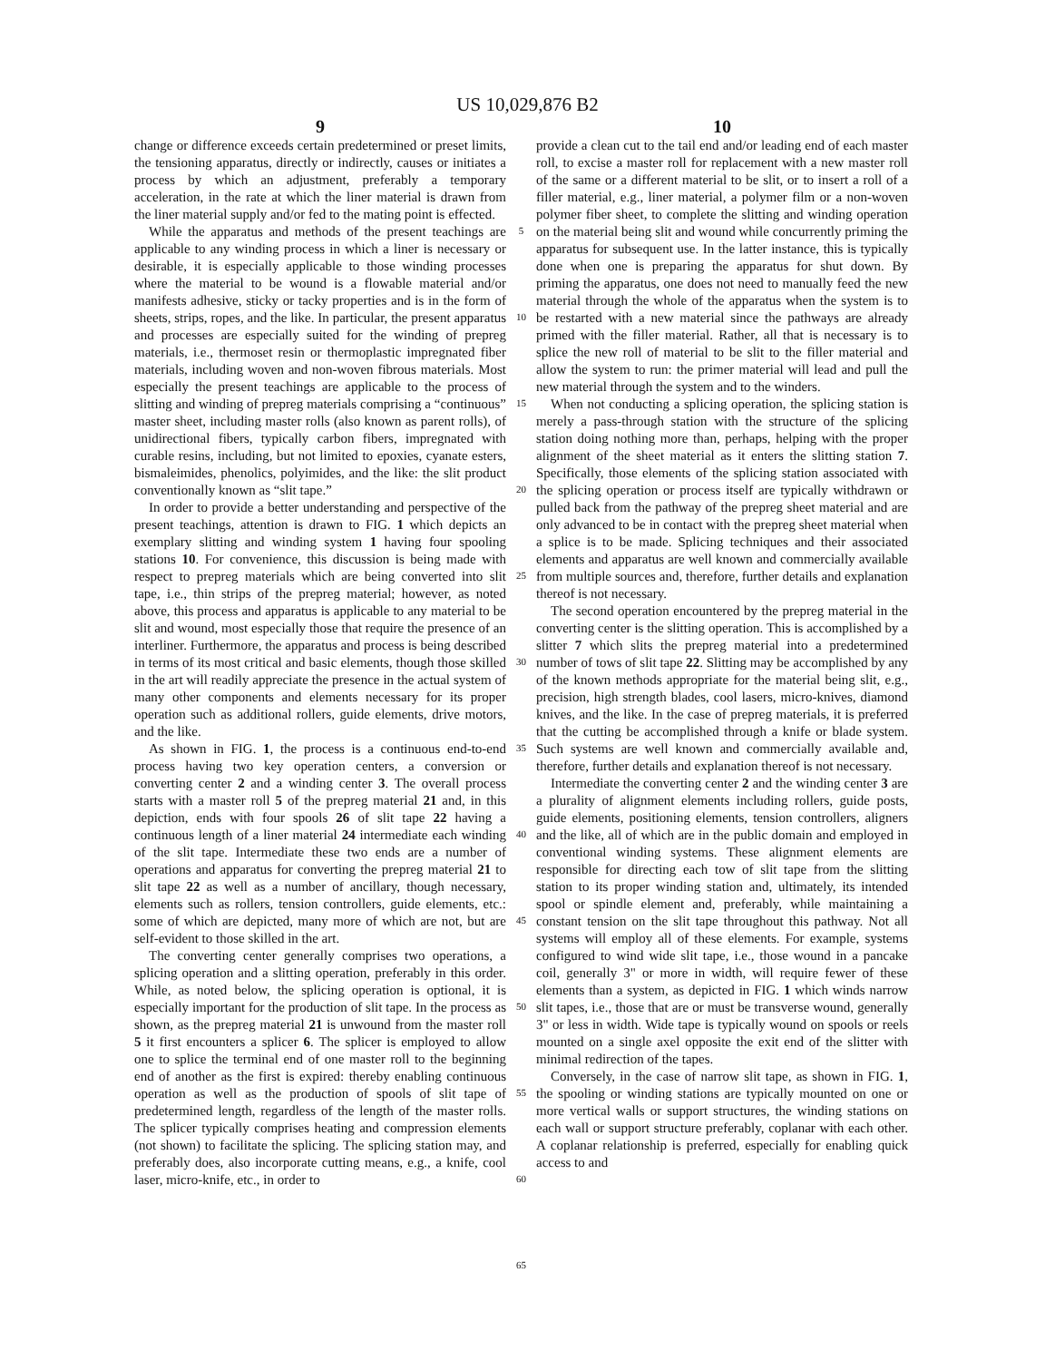US 10,029,876 B2
9
change or difference exceeds certain predetermined or preset limits, the tensioning apparatus, directly or indirectly, causes or initiates a process by which an adjustment, preferably a temporary acceleration, in the rate at which the liner material is drawn from the liner material supply and/or fed to the mating point is effected.
While the apparatus and methods of the present teachings are applicable to any winding process in which a liner is necessary or desirable, it is especially applicable to those winding processes where the material to be wound is a flowable material and/or manifests adhesive, sticky or tacky properties and is in the form of sheets, strips, ropes, and the like. In particular, the present apparatus and processes are especially suited for the winding of prepreg materials, i.e., thermoset resin or thermoplastic impregnated fiber materials, including woven and non-woven fibrous materials. Most especially the present teachings are applicable to the process of slitting and winding of prepreg materials comprising a “continuous” master sheet, including master rolls (also known as parent rolls), of unidirectional fibers, typically carbon fibers, impregnated with curable resins, including, but not limited to epoxies, cyanate esters, bismaleimides, phenolics, polyimides, and the like: the slit product conventionally known as “slit tape.”
In order to provide a better understanding and perspective of the present teachings, attention is drawn to FIG. 1 which depicts an exemplary slitting and winding system 1 having four spooling stations 10. For convenience, this discussion is being made with respect to prepreg materials which are being converted into slit tape, i.e., thin strips of the prepreg material; however, as noted above, this process and apparatus is applicable to any material to be slit and wound, most especially those that require the presence of an interliner. Furthermore, the apparatus and process is being described in terms of its most critical and basic elements, though those skilled in the art will readily appreciate the presence in the actual system of many other components and elements necessary for its proper operation such as additional rollers, guide elements, drive motors, and the like.
As shown in FIG. 1, the process is a continuous end-to-end process having two key operation centers, a conversion or converting center 2 and a winding center 3. The overall process starts with a master roll 5 of the prepreg material 21 and, in this depiction, ends with four spools 26 of slit tape 22 having a continuous length of a liner material 24 intermediate each winding of the slit tape. Intermediate these two ends are a number of operations and apparatus for converting the prepreg material 21 to slit tape 22 as well as a number of ancillary, though necessary, elements such as rollers, tension controllers, guide elements, etc.: some of which are depicted, many more of which are not, but are self-evident to those skilled in the art.
The converting center generally comprises two operations, a splicing operation and a slitting operation, preferably in this order. While, as noted below, the splicing operation is optional, it is especially important for the production of slit tape. In the process as shown, as the prepreg material 21 is unwound from the master roll 5 it first encounters a splicer 6. The splicer is employed to allow one to splice the terminal end of one master roll to the beginning end of another as the first is expired: thereby enabling continuous operation as well as the production of spools of slit tape of predetermined length, regardless of the length of the master rolls. The splicer typically comprises heating and compression elements (not shown) to facilitate the splicing. The splicing station may, and preferably does, also incorporate cutting means, e.g., a knife, cool laser, micro-knife, etc., in order to
5
10
15
20
25
30
35
40
45
50
55
60
65
10
provide a clean cut to the tail end and/or leading end of each master roll, to excise a master roll for replacement with a new master roll of the same or a different material to be slit, or to insert a roll of a filler material, e.g., liner material, a polymer film or a non-woven polymer fiber sheet, to complete the slitting and winding operation on the material being slit and wound while concurrently priming the apparatus for subsequent use. In the latter instance, this is typically done when one is preparing the apparatus for shut down. By priming the apparatus, one does not need to manually feed the new material through the whole of the apparatus when the system is to be restarted with a new material since the pathways are already primed with the filler material. Rather, all that is necessary is to splice the new roll of material to be slit to the filler material and allow the system to run: the primer material will lead and pull the new material through the system and to the winders.
When not conducting a splicing operation, the splicing station is merely a pass-through station with the structure of the splicing station doing nothing more than, perhaps, helping with the proper alignment of the sheet material as it enters the slitting station 7. Specifically, those elements of the splicing station associated with the splicing operation or process itself are typically withdrawn or pulled back from the pathway of the prepreg sheet material and are only advanced to be in contact with the prepreg sheet material when a splice is to be made. Splicing techniques and their associated elements and apparatus are well known and commercially available from multiple sources and, therefore, further details and explanation thereof is not necessary.
The second operation encountered by the prepreg material in the converting center is the slitting operation. This is accomplished by a slitter 7 which slits the prepreg material into a predetermined number of tows of slit tape 22. Slitting may be accomplished by any of the known methods appropriate for the material being slit, e.g., precision, high strength blades, cool lasers, micro-knives, diamond knives, and the like. In the case of prepreg materials, it is preferred that the cutting be accomplished through a knife or blade system. Such systems are well known and commercially available and, therefore, further details and explanation thereof is not necessary.
Intermediate the converting center 2 and the winding center 3 are a plurality of alignment elements including rollers, guide posts, guide elements, positioning elements, tension controllers, aligners and the like, all of which are in the public domain and employed in conventional winding systems. These alignment elements are responsible for directing each tow of slit tape from the slitting station to its proper winding station and, ultimately, its intended spool or spindle element and, preferably, while maintaining a constant tension on the slit tape throughout this pathway. Not all systems will employ all of these elements. For example, systems configured to wind wide slit tape, i.e., those wound in a pancake coil, generally 3" or more in width, will require fewer of these elements than a system, as depicted in FIG. 1 which winds narrow slit tapes, i.e., those that are or must be transverse wound, generally 3" or less in width. Wide tape is typically wound on spools or reels mounted on a single axel opposite the exit end of the slitter with minimal redirection of the tapes.
Conversely, in the case of narrow slit tape, as shown in FIG. 1, the spooling or winding stations are typically mounted on one or more vertical walls or support structures, the winding stations on each wall or support structure preferably, coplanar with each other. A coplanar relationship is preferred, especially for enabling quick access to and